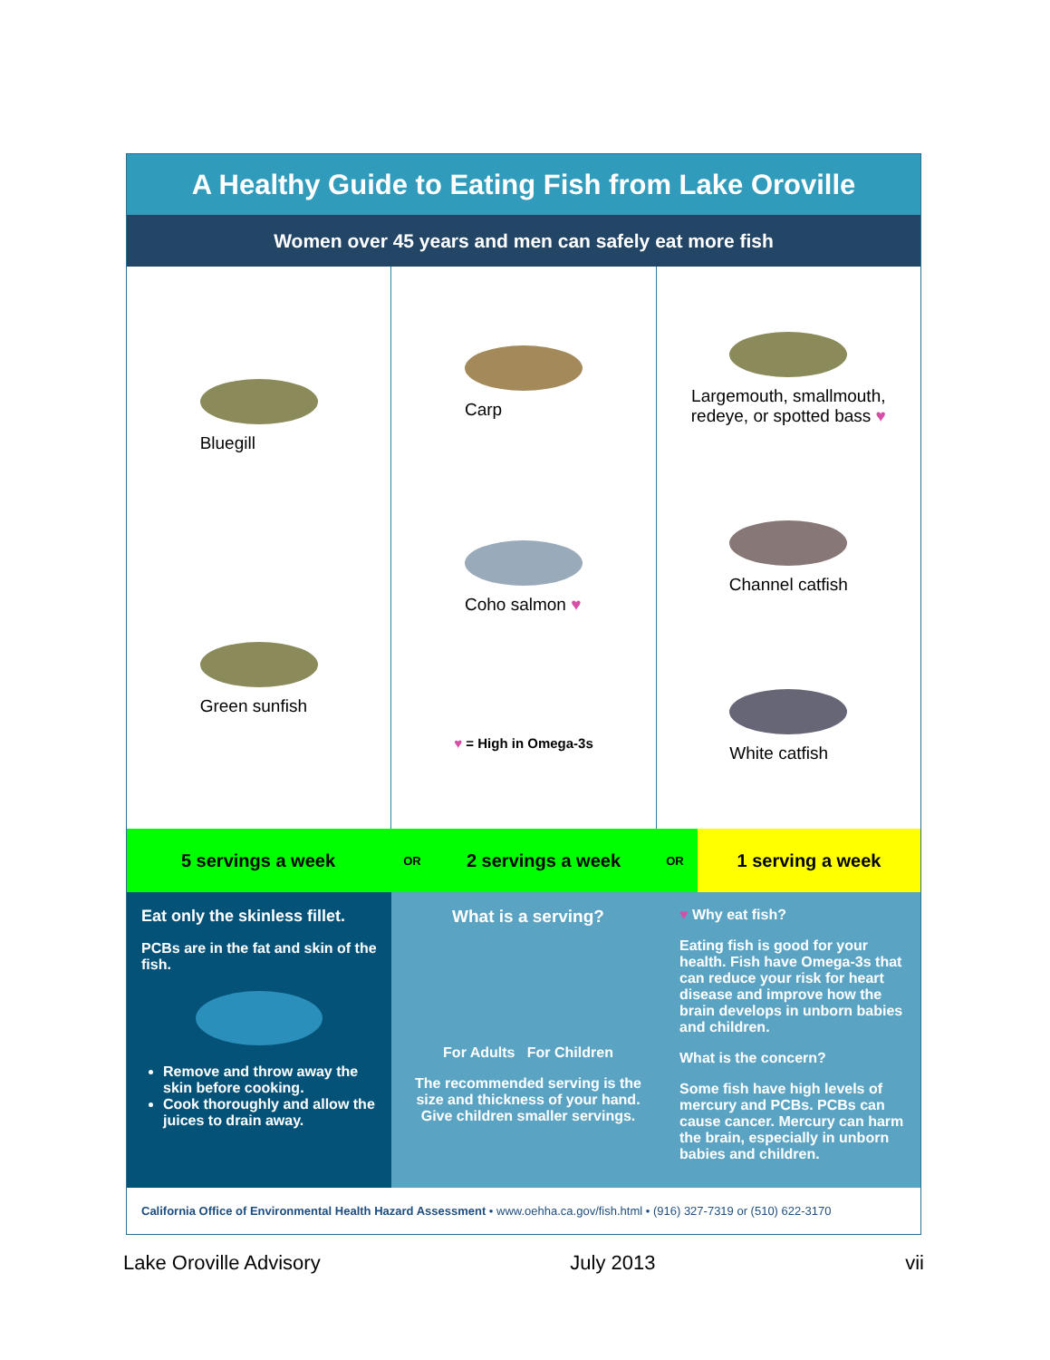A Healthy Guide to Eating Fish from Lake Oroville
Women over 45 years and men can safely eat more fish
Bluegill
Green sunfish
Carp
Coho salmon ♥
♥ = High in Omega-3s
Largemouth, smallmouth,
redeye, or spotted bass ♥
Channel catfish
White catfish
5 servings a week
OR
2 servings a week
OR
1 serving a week
Eat only the skinless fillet.
PCBs are in the fat and skin of the fish.
Remove and throw away the skin before cooking.
Cook thoroughly and allow the juices to drain away.
What is a serving?
For Adults For Children
The recommended serving is the size and thickness of your hand. Give children smaller servings.
♥ Why eat fish?
Eating fish is good for your health. Fish have Omega-3s that can reduce your risk for heart disease and improve how the brain develops in unborn babies and children.
What is the concern?
Some fish have high levels of mercury and PCBs. PCBs can cause cancer. Mercury can harm the brain, especially in unborn babies and children.
California Office of Environmental Health Hazard Assessment • www.oehha.ca.gov/fish.html • (916) 327-7319 or (510) 622-3170
Lake Oroville Advisory July 2013 vii